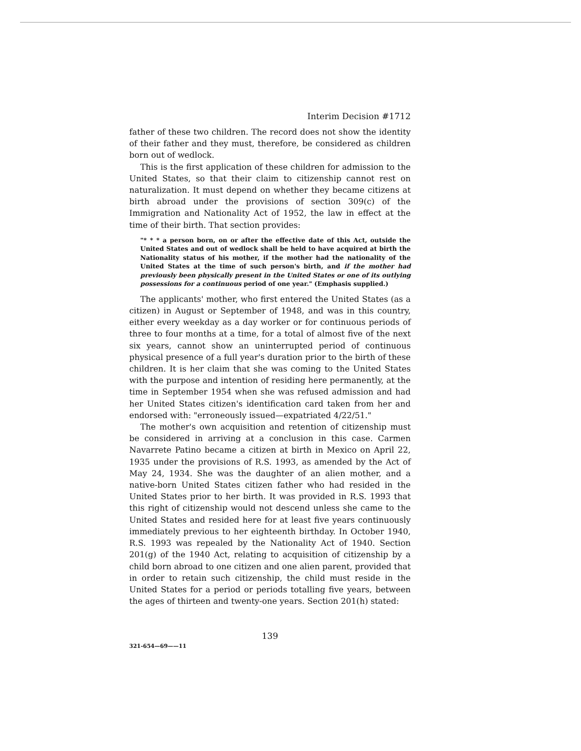Interim Decision #1712
father of these two children. The record does not show the identity of their father and they must, therefore, be considered as children born out of wedlock.
This is the first application of these children for admission to the United States, so that their claim to citizenship cannot rest on naturalization. It must depend on whether they became citizens at birth abroad under the provisions of section 309(c) of the Immigration and Nationality Act of 1952, the law in effect at the time of their birth. That section provides:
"* * * a person born, on or after the effective date of this Act, outside the United States and out of wedlock shall be held to have acquired at birth the Nationality status of his mother, if the mother had the nationality of the United States at the time of such person's birth, and if the mother had previously been physically present in the United States or one of its outlying possessions for a continuous period of one year." (Emphasis supplied.)
The applicants' mother, who first entered the United States (as a citizen) in August or September of 1948, and was in this country, either every weekday as a day worker or for continuous periods of three to four months at a time, for a total of almost five of the next six years, cannot show an uninterrupted period of continuous physical presence of a full year's duration prior to the birth of these children. It is her claim that she was coming to the United States with the purpose and intention of residing here permanently, at the time in September 1954 when she was refused admission and had her United States citizen's identification card taken from her and endorsed with: "erroneously issued—expatriated 4/22/51."
The mother's own acquisition and retention of citizenship must be considered in arriving at a conclusion in this case. Carmen Navarrete Patino became a citizen at birth in Mexico on April 22, 1935 under the provisions of R.S. 1993, as amended by the Act of May 24, 1934. She was the daughter of an alien mother, and a native-born United States citizen father who had resided in the United States prior to her birth. It was provided in R.S. 1993 that this right of citizenship would not descend unless she came to the United States and resided here for at least five years continuously immediately previous to her eighteenth birthday. In October 1940, R.S. 1993 was repealed by the Nationality Act of 1940. Section 201(g) of the 1940 Act, relating to acquisition of citizenship by a child born abroad to one citizen and one alien parent, provided that in order to retain such citizenship, the child must reside in the United States for a period or periods totalling five years, between the ages of thirteen and twenty-one years. Section 201(h) stated:
139
321-654—69——11